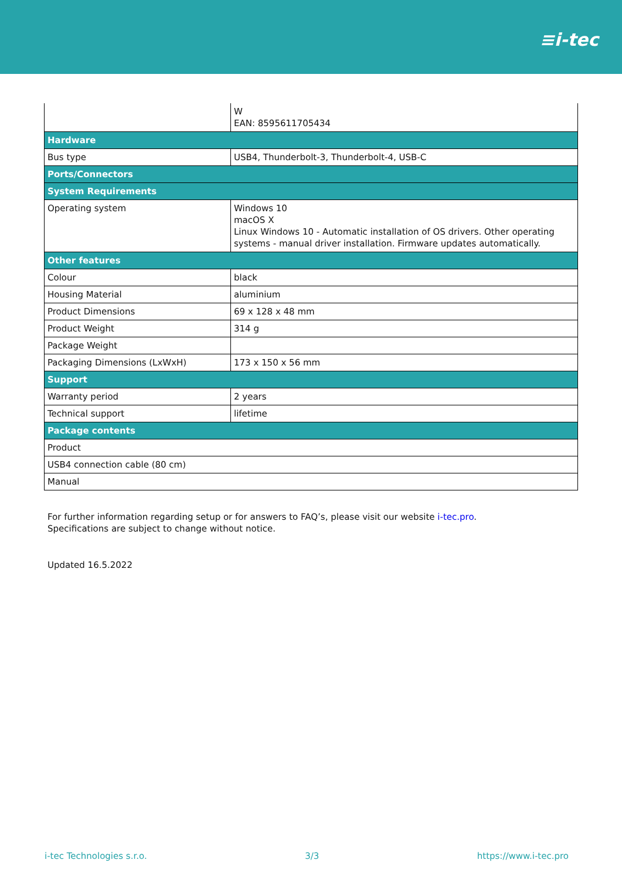≡i-tec
| | W EAN: 8595611705434 |
| Hardware | |
| Bus type | USB4, Thunderbolt-3, Thunderbolt-4, USB-C |
| Ports/Connectors | |
| System Requirements | |
| Operating system | Windows 10 macOS X Linux Windows 10 - Automatic installation of OS drivers. Other operating systems - manual driver installation. Firmware updates automatically. |
| Other features | |
| Colour | black |
| Housing Material | aluminium |
| Product Dimensions | 69 x 128 x 48 mm |
| Product Weight | 314 g |
| Package Weight | |
| Packaging Dimensions (LxWxH) | 173 x 150 x 56 mm |
| Support | |
| Warranty period | 2 years |
| Technical support | lifetime |
| Package contents | |
| Product | |
| USB4 connection cable (80 cm) | |
| Manual | |
For further information regarding setup or for answers to FAQ’s, please visit our website i-tec.pro.
Specifications are subject to change without notice.
Updated 16.5.2022
i-tec Technologies s.r.o. 3/3 https://www.i-tec.pro